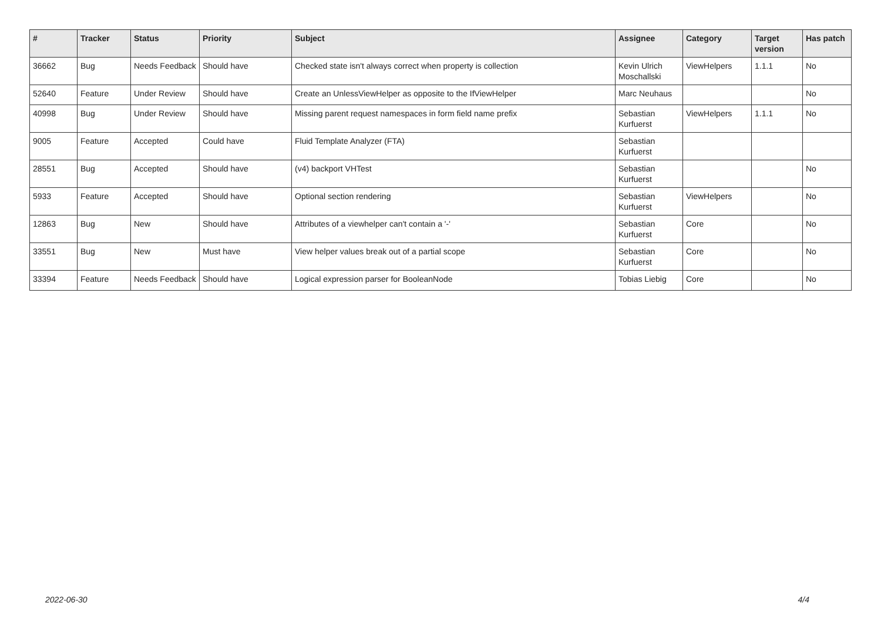| # | Tracker | Status | Priority | Subject | Assignee | Category | Target version | Has patch |
| --- | --- | --- | --- | --- | --- | --- | --- | --- |
| 36662 | Bug | Needs Feedback | Should have | Checked state isn't always correct when property is collection | Kevin Ulrich Moschallski | ViewHelpers | 1.1.1 | No |
| 52640 | Feature | Under Review | Should have | Create an UnlessViewHelper as opposite to the IfViewHelper | Marc Neuhaus | | | No |
| 40998 | Bug | Under Review | Should have | Missing parent request namespaces in form field name prefix | Sebastian Kurfuerst | ViewHelpers | 1.1.1 | No |
| 9005 | Feature | Accepted | Could have | Fluid Template Analyzer (FTA) | Sebastian Kurfuerst | | | |
| 28551 | Bug | Accepted | Should have | (v4) backport VHTest | Sebastian Kurfuerst | | | No |
| 5933 | Feature | Accepted | Should have | Optional section rendering | Sebastian Kurfuerst | ViewHelpers | | No |
| 12863 | Bug | New | Should have | Attributes of a viewhelper can't contain a '-' | Sebastian Kurfuerst | Core | | No |
| 33551 | Bug | New | Must have | View helper values break out of a partial scope | Sebastian Kurfuerst | Core | | No |
| 33394 | Feature | Needs Feedback | Should have | Logical expression parser for BooleanNode | Tobias Liebig | Core | | No |
2022-06-30 4/4